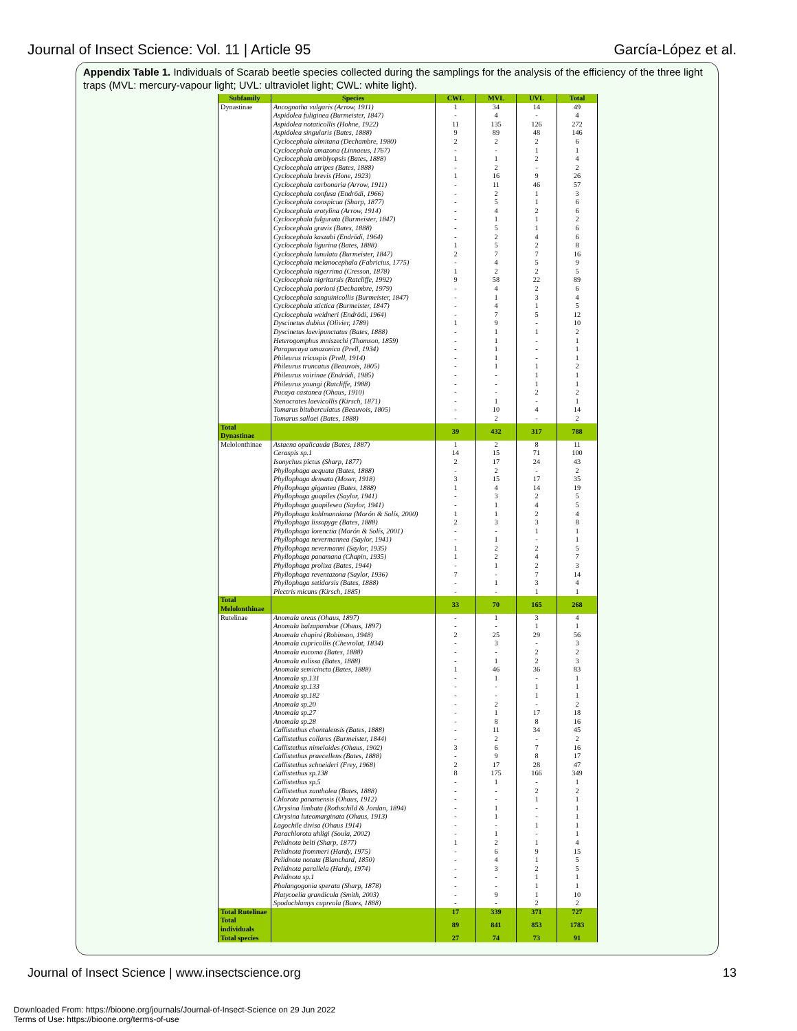Journal of Insect Science: Vol. 11 | Article 95 García-López et al.
Appendix Table 1. Individuals of Scarab beetle species collected during the samplings for the analysis of the efficiency of the three light traps (MVL: mercury-vapour light; UVL: ultraviolet light; CWL: white light).
| Subfamily | Species | CWL | MVL | UVL | Total |
| --- | --- | --- | --- | --- | --- |
| Dynastinae | Ancognatha vulgaris (Arrow, 1911) | 1 | 34 | 14 | 49 |
| | Aspidolea fuliginea (Burmeister, 1847) | - | 4 | - | 4 |
| | Aspidolea notaticollis (Hohne, 1922) | 11 | 135 | 126 | 272 |
| | Aspidolea singularis (Bates, 1888) | 9 | 89 | 48 | 146 |
| | Cyclocephala almitana (Dechambre, 1980) | 2 | 2 | 2 | 6 |
| | Cyclocephala amazona (Linnaeus, 1767) | - | - | 1 | 1 |
| | Cyclocephala amblyopsis (Bates, 1888) | 1 | 1 | 2 | 4 |
| | Cyclocephala atripes (Bates, 1888) | - | 2 | - | 2 |
| | Cyclocephala brevis (Hone, 1923) | 1 | 16 | 9 | 26 |
| | Cyclocephala carbonaria (Arrow, 1911) | - | 11 | 46 | 57 |
| | Cyclocephala confusa (Endrödi, 1966) | - | 2 | 1 | 3 |
| | Cyclocephala conspicua (Sharp, 1877) | - | 5 | 1 | 6 |
| | Cyclocephala erotylina (Arrow, 1914) | - | 4 | 2 | 6 |
| | Cyclocephala fulgurata (Burmeister, 1847) | - | 1 | 1 | 2 |
| | Cyclocephala gravis (Bates, 1888) | - | 5 | 1 | 6 |
| | Cyclocephala kaszabi (Endrödi, 1964) | - | 2 | 4 | 6 |
| | Cyclocephala ligurina (Bates, 1888) | 1 | 5 | 2 | 8 |
| | Cyclocephala lunulata (Burmeister, 1847) | 2 | 7 | 7 | 16 |
| | Cyclocephala melanocephala (Fabricius, 1775) | - | 4 | 5 | 9 |
| | Cyclocephala nigerrima (Cresson, 1878) | 1 | 2 | 2 | 5 |
| | Cyclocephala nigritarsis (Ratcliffe, 1992) | 9 | 58 | 22 | 89 |
| | Cyclocephala porioni (Dechambre, 1979) | - | 4 | 2 | 6 |
| | Cyclocephala sanguinicollis (Burmeister, 1847) | - | 1 | 3 | 4 |
| | Cyclocephala stictica (Burmeister, 1847) | - | 4 | 1 | 5 |
| | Cyclocephala weidneri (Endrödi, 1964) | - | 7 | 5 | 12 |
| | Dyscinetus dubius (Olivier, 1789) | 1 | 9 | - | 10 |
| | Dyscinetus laevipunctatus (Bates, 1888) | - | 1 | 1 | 2 |
| | Heterogomphus mniszechi (Thomson, 1859) | - | 1 | - | 1 |
| | Parapucaya amazonica (Prell, 1934) | - | 1 | - | 1 |
| | Phileurus tricuspis (Prell, 1914) | - | 1 | - | 1 |
| | Phileurus truncatus (Beauvois, 1805) | - | 1 | 1 | 2 |
| | Phileurus voirinae (Endrödi, 1985) | - | - | 1 | 1 |
| | Phileurus youngi (Ratcliffe, 1988) | - | - | 1 | 1 |
| | Pucaya castanea (Ohaus, 1910) | - | - | 2 | 2 |
| | Stenocrates laevicollis (Kirsch, 1871) | - | 1 | - | 1 |
| | Tomarus bituberculatus (Beauvois, 1805) | - | 10 | 4 | 14 |
| | Tomarus sallaei (Bates, 1888) | - | 2 | - | 2 |
| Total Dynastinae | | 39 | 432 | 317 | 788 |
| Melolonthinae | Astaena opalicauda (Bates, 1887) | 1 | 2 | 8 | 11 |
| | Ceraspis sp.1 | 14 | 15 | 71 | 100 |
| | Isonychus pictus (Sharp, 1877) | 2 | 17 | 24 | 43 |
| | Phyllophaga aequata (Bates, 1888) | - | 2 | - | 2 |
| | Phyllophaga densata (Moser, 1918) | 3 | 15 | 17 | 35 |
| | Phyllophaga gigantea (Bates, 1888) | 1 | 4 | 14 | 19 |
| | Phyllophaga guapiles (Saylor, 1941) | - | 3 | 2 | 5 |
| | Phyllophaga guapilesea (Saylor, 1941) | - | 1 | 4 | 5 |
| | Phyllophaga kohlmanniana (Morón & Solís, 2000) | 1 | 1 | 2 | 4 |
| | Phyllophaga lissopyge (Bates, 1888) | 2 | 3 | 3 | 8 |
| | Phyllophaga lorenctia (Morón & Solís, 2001) | - | - | 1 | 1 |
| | Phyllophaga nevermannea (Saylor, 1941) | - | 1 | - | 1 |
| | Phyllophaga nevermanni (Saylor, 1935) | 1 | 2 | 2 | 5 |
| | Phyllophaga panamana (Chapin, 1935) | 1 | 2 | 4 | 7 |
| | Phyllophaga prolixa (Bates, 1944) | - | 1 | 2 | 3 |
| | Phyllophaga reventazona (Saylor, 1936) | 7 | - | 7 | 14 |
| | Phyllophaga setidorsis (Bates, 1888) | - | 1 | 3 | 4 |
| | Plectris micans (Kirsch, 1885) | - | - | 1 | 1 |
| Total Melolonthinae | | 33 | 70 | 165 | 268 |
| Rutelinae | Anomala oreas (Ohaus, 1897) | - | 1 | 3 | 4 |
| | Anomala balzapambae (Ohaus, 1897) | - | - | 1 | 1 |
| | Anomala chapini (Robinson, 1948) | 2 | 25 | 29 | 56 |
| | Anomala cupricollis (Chevrolat, 1834) | - | 3 | - | 3 |
| | Anomala eucoma (Bates, 1888) | - | - | 2 | 2 |
| | Anomala eulissa (Bates, 1888) | - | 1 | 2 | 3 |
| | Anomala semicincta (Bates, 1888) | 1 | 46 | 36 | 83 |
| | Anomala sp.131 | - | 1 | - | 1 |
| | Anomala sp.133 | - | - | 1 | 1 |
| | Anomala sp.182 | - | - | 1 | 1 |
| | Anomala sp.20 | - | 2 | - | 2 |
| | Anomala sp.27 | - | 1 | 17 | 18 |
| | Anomala sp.28 | - | 8 | 8 | 16 |
| | Callistethus chontalensis (Bates, 1888) | - | 11 | 34 | 45 |
| | Callistethus collares (Burmeister, 1844) | - | 2 | - | 2 |
| | Callistethus nimeloides (Ohaus, 1902) | 3 | 6 | 7 | 16 |
| | Callistethus praecellens (Bates, 1888) | - | 9 | 8 | 17 |
| | Callistethus schneideri (Frey, 1968) | 2 | 17 | 28 | 47 |
| | Callistethus sp.138 | 8 | 175 | 166 | 349 |
| | Callistethus sp.5 | - | 1 | - | 1 |
| | Callistethus xantholea (Bates, 1888) | - | - | 2 | 2 |
| | Chlorota panamensis (Ohaus, 1912) | - | - | 1 | 1 |
| | Chrysina limbata (Rothschild & Jordan, 1894) | - | 1 | - | 1 |
| | Chrysina luteomarginata (Ohaus, 1913) | - | 1 | - | 1 |
| | Lagochile divisa (Ohaus 1914) | - | - | 1 | 1 |
| | Parachlorota uhligi (Soula, 2002) | - | 1 | - | 1 |
| | Pelidnota belti (Sharp, 1877) | 1 | 2 | 1 | 4 |
| | Pelidnota frommeri (Hardy, 1975) | - | 6 | 9 | 15 |
| | Pelidnota notata (Blanchard, 1850) | - | 4 | 1 | 5 |
| | Pelidnota parallela (Hardy, 1974) | - | 3 | 2 | 5 |
| | Pelidnota sp.1 | - | - | 1 | 1 |
| | Phalangogonia sperata (Sharp, 1878) | - | - | 1 | 1 |
| | Platycoelia grandicula (Smith, 2003) | - | 9 | 1 | 10 |
| | Spodochlamys cupreola (Bates, 1888) | - | - | 2 | 2 |
| Total Rutelinae | | 17 | 339 | 371 | 727 |
| Total individuals | | 89 | 841 | 853 | 1783 |
| Total species | | 27 | 74 | 73 | 91 |
Journal of Insect Science | www.insectscience.org 13
Downloaded From: https://bioone.org/journals/Journal-of-Insect-Science on 29 Jun 2022
Terms of Use: https://bioone.org/terms-of-use